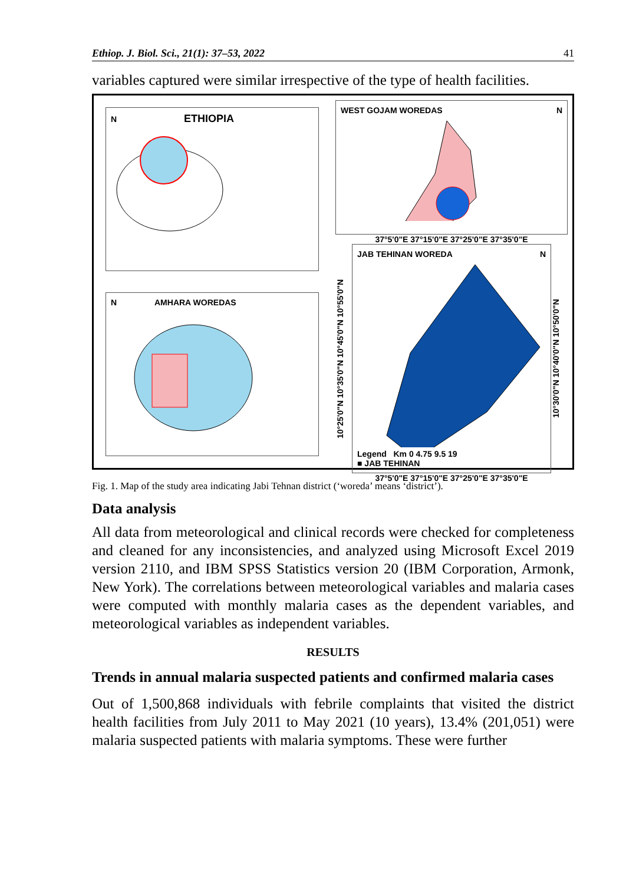Ethiop. J. Biol. Sci., 21(1): 37–53, 2022 41
variables captured were similar irrespective of the type of health facilities.
N ETHIOPIA
N AMHARA WOREDAS
WEST GOJAM WOREDAS N
37°5'0"E 37°15'0"E 37°25'0"E 37°35'0"E
10°25'0"N 10°35'0"N 10°45'0"N 10°55'0"N
JAB TEHINAN WOREDA N
Legend Km 0 4.75 9.5 19
■ JAB TEHINAN
10°30'0"N 10°40'0"N 10°50'0"N
37°5'0"E 37°15'0"E 37°25'0"E 37°35'0"E
Fig. 1. Map of the study area indicating Jabi Tehnan district (‘woreda’ means ‘district’).
Data analysis
All data from meteorological and clinical records were checked for completeness and cleaned for any inconsistencies, and analyzed using Microsoft Excel 2019 version 2110, and IBM SPSS Statistics version 20 (IBM Corporation, Armonk, New York). The correlations between meteorological variables and malaria cases were computed with monthly malaria cases as the dependent variables, and meteorological variables as independent variables.
RESULTS
Trends in annual malaria suspected patients and confirmed malaria cases
Out of 1,500,868 individuals with febrile complaints that visited the district health facilities from July 2011 to May 2021 (10 years), 13.4% (201,051) were malaria suspected patients with malaria symptoms. These were further